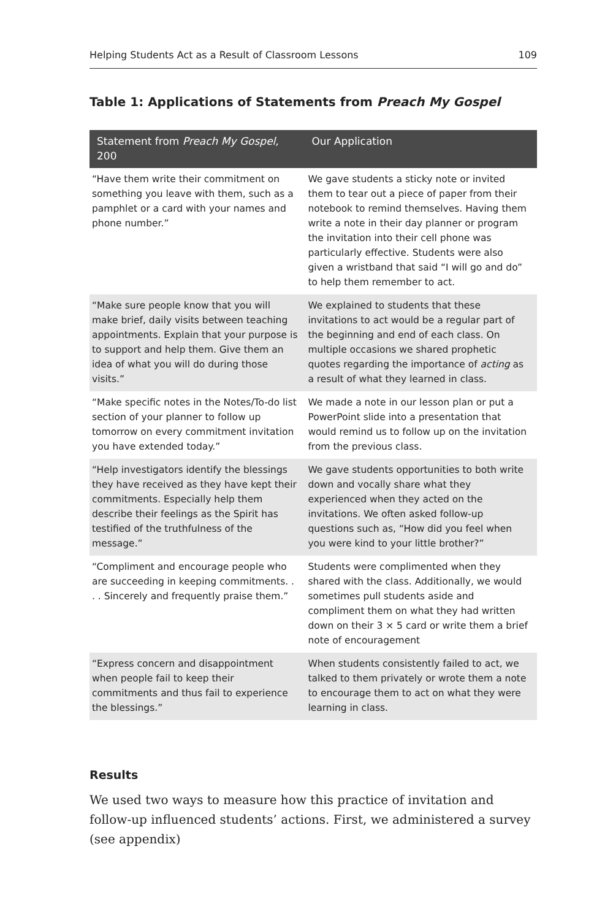Helping Students Act as a Result of Classroom Lessons 109
Table 1: Applications of Statements from Preach My Gospel
| Statement from Preach My Gospel, 200 | Our Application |
| --- | --- |
| “Have them write their commitment on something you leave with them, such as a pamphlet or a card with your names and phone number.” | We gave students a sticky note or invited them to tear out a piece of paper from their notebook to remind themselves. Having them write a note in their day planner or program the invitation into their cell phone was particularly effective. Students were also given a wristband that said “I will go and do” to help them remember to act. |
| “Make sure people know that you will make brief, daily visits between teaching appointments. Explain that your purpose is to support and help them. Give them an idea of what you will do during those visits.” | We explained to students that these invitations to act would be a regular part of the beginning and end of each class. On multiple occasions we shared prophetic quotes regarding the importance of acting as a result of what they learned in class. |
| “Make specific notes in the Notes/To-do list section of your planner to follow up tomorrow on every commitment invitation you have extended today.” | We made a note in our lesson plan or put a PowerPoint slide into a presentation that would remind us to follow up on the invitation from the previous class. |
| “Help investigators identify the blessings they have received as they have kept their commitments. Especially help them describe their feelings as the Spirit has testified of the truthfulness of the message.” | We gave students opportunities to both write down and vocally share what they experienced when they acted on the invitations. We often asked follow-up questions such as, “How did you feel when you were kind to your little brother?” |
| “Compliment and encourage people who are succeeding in keeping commitments. . . . Sincerely and frequently praise them.” | Students were complimented when they shared with the class. Additionally, we would sometimes pull students aside and compliment them on what they had written down on their 3 × 5 card or write them a brief note of encouragement |
| “Express concern and disappointment when people fail to keep their commitments and thus fail to experience the blessings.” | When students consistently failed to act, we talked to them privately or wrote them a note to encourage them to act on what they were learning in class. |
Results
We used two ways to measure how this practice of invitation and follow-up influenced students’ actions. First, we administered a survey (see appendix)